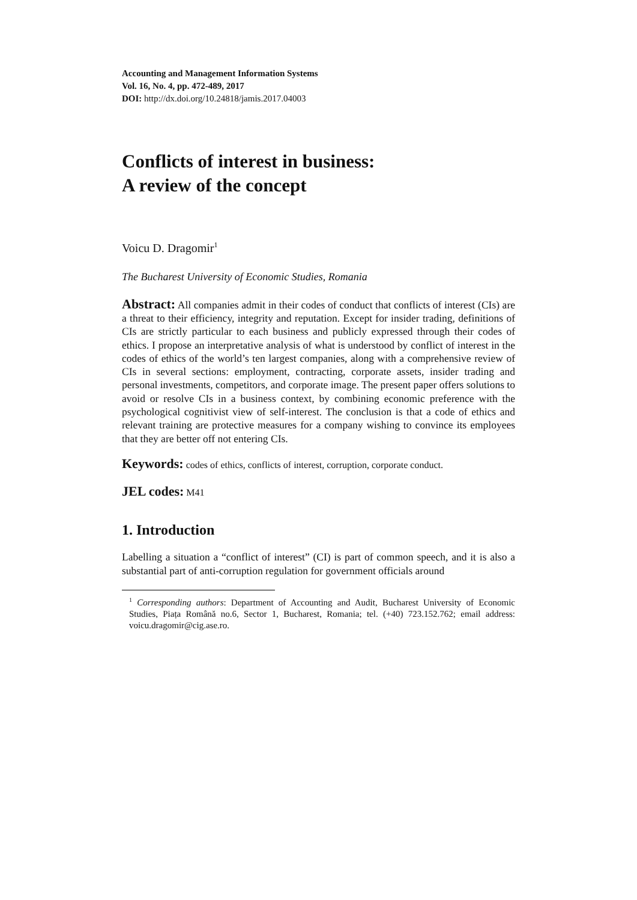Accounting and Management Information Systems
Vol. 16, No. 4, pp. 472-489, 2017
DOI: http://dx.doi.org/10.24818/jamis.2017.04003
Conflicts of interest in business:
A review of the concept
Voicu D. Dragomir<sup>1</sup>
The Bucharest University of Economic Studies, Romania
Abstract: All companies admit in their codes of conduct that conflicts of interest (CIs) are a threat to their efficiency, integrity and reputation. Except for insider trading, definitions of CIs are strictly particular to each business and publicly expressed through their codes of ethics. I propose an interpretative analysis of what is understood by conflict of interest in the codes of ethics of the world’s ten largest companies, along with a comprehensive review of CIs in several sections: employment, contracting, corporate assets, insider trading and personal investments, competitors, and corporate image. The present paper offers solutions to avoid or resolve CIs in a business context, by combining economic preference with the psychological cognitivist view of self-interest. The conclusion is that a code of ethics and relevant training are protective measures for a company wishing to convince its employees that they are better off not entering CIs.
Keywords: codes of ethics, conflicts of interest, corruption, corporate conduct.
JEL codes: M41
1. Introduction
Labelling a situation a “conflict of interest” (CI) is part of common speech, and it is also a substantial part of anti-corruption regulation for government officials around
<sup>1</sup> Corresponding authors: Department of Accounting and Audit, Bucharest University of Economic Studies, Piața Română no.6, Sector 1, Bucharest, Romania; tel. (+40) 723.152.762; email address: voicu.dragomir@cig.ase.ro.